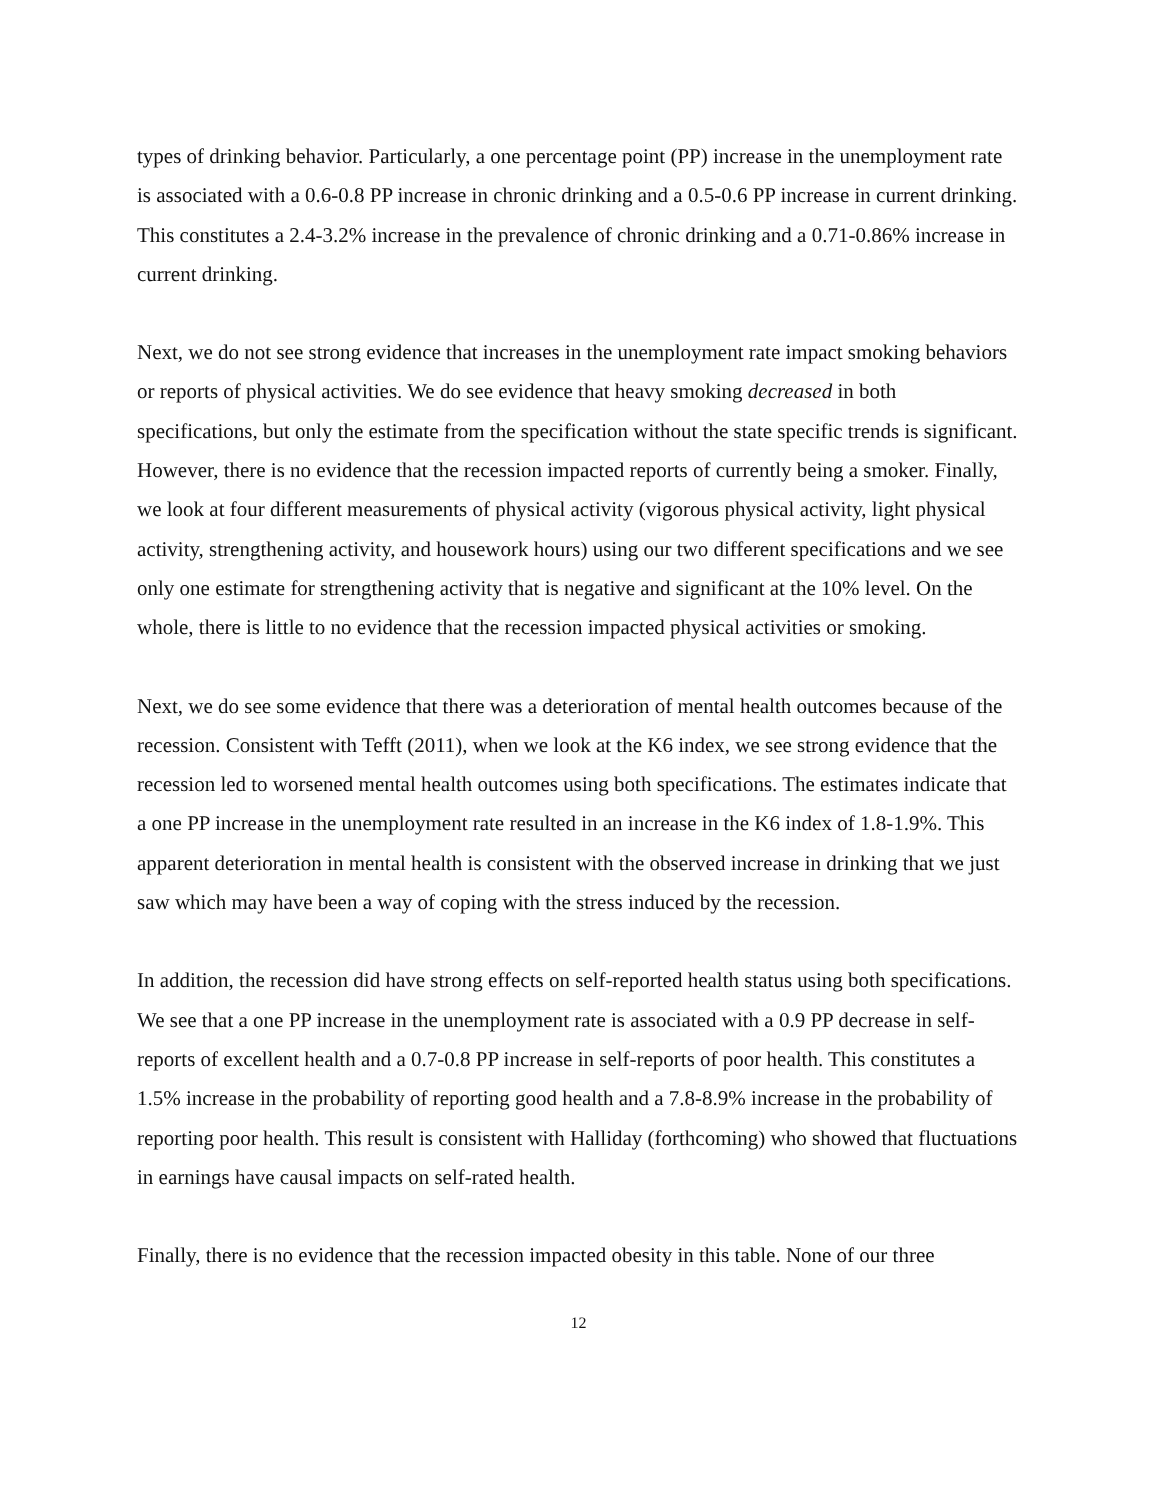types of drinking behavior. Particularly, a one percentage point (PP) increase in the unemployment rate is associated with a 0.6-0.8 PP increase in chronic drinking and a 0.5-0.6 PP increase in current drinking. This constitutes a 2.4-3.2% increase in the prevalence of chronic drinking and a 0.71-0.86% increase in current drinking.
Next, we do not see strong evidence that increases in the unemployment rate impact smoking behaviors or reports of physical activities. We do see evidence that heavy smoking decreased in both specifications, but only the estimate from the specification without the state specific trends is significant. However, there is no evidence that the recession impacted reports of currently being a smoker. Finally, we look at four different measurements of physical activity (vigorous physical activity, light physical activity, strengthening activity, and housework hours) using our two different specifications and we see only one estimate for strengthening activity that is negative and significant at the 10% level. On the whole, there is little to no evidence that the recession impacted physical activities or smoking.
Next, we do see some evidence that there was a deterioration of mental health outcomes because of the recession. Consistent with Tefft (2011), when we look at the K6 index, we see strong evidence that the recession led to worsened mental health outcomes using both specifications. The estimates indicate that a one PP increase in the unemployment rate resulted in an increase in the K6 index of 1.8-1.9%. This apparent deterioration in mental health is consistent with the observed increase in drinking that we just saw which may have been a way of coping with the stress induced by the recession.
In addition, the recession did have strong effects on self-reported health status using both specifications. We see that a one PP increase in the unemployment rate is associated with a 0.9 PP decrease in self-reports of excellent health and a 0.7-0.8 PP increase in self-reports of poor health. This constitutes a 1.5% increase in the probability of reporting good health and a 7.8-8.9% increase in the probability of reporting poor health. This result is consistent with Halliday (forthcoming) who showed that fluctuations in earnings have causal impacts on self-rated health.
Finally, there is no evidence that the recession impacted obesity in this table. None of our three
12